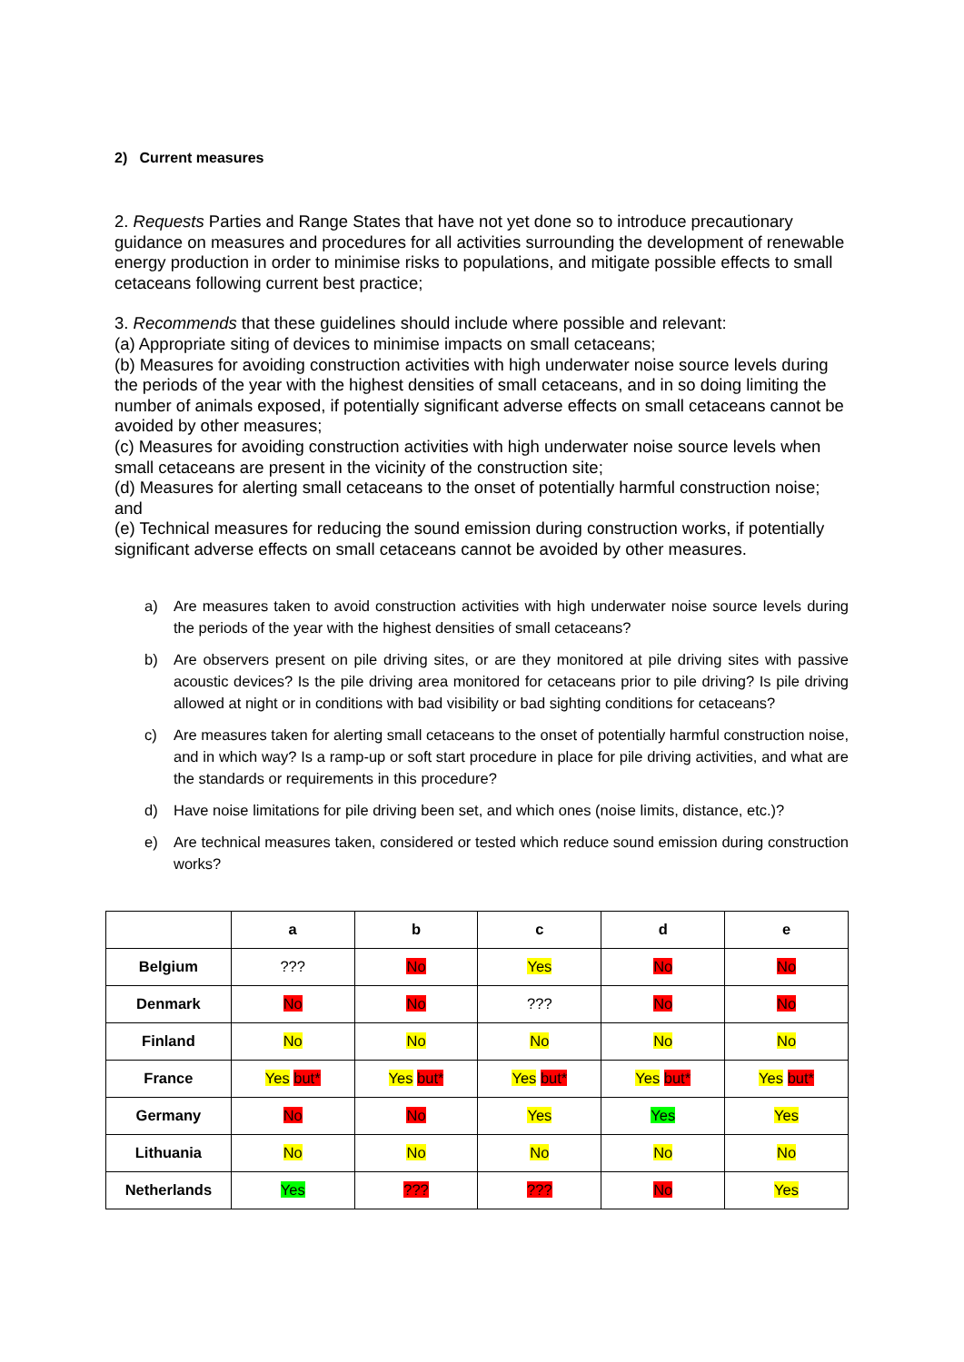2) Current measures
2. Requests Parties and Range States that have not yet done so to introduce precautionary guidance on measures and procedures for all activities surrounding the development of renewable energy production in order to minimise risks to populations, and mitigate possible effects to small cetaceans following current best practice;
3. Recommends that these guidelines should include where possible and relevant:
(a) Appropriate siting of devices to minimise impacts on small cetaceans;
(b) Measures for avoiding construction activities with high underwater noise source levels during the periods of the year with the highest densities of small cetaceans, and in so doing limiting the number of animals exposed, if potentially significant adverse effects on small cetaceans cannot be avoided by other measures;
(c) Measures for avoiding construction activities with high underwater noise source levels when small cetaceans are present in the vicinity of the construction site;
(d) Measures for alerting small cetaceans to the onset of potentially harmful construction noise; and
(e) Technical measures for reducing the sound emission during construction works, if potentially significant adverse effects on small cetaceans cannot be avoided by other measures.
a) Are measures taken to avoid construction activities with high underwater noise source levels during the periods of the year with the highest densities of small cetaceans?
b) Are observers present on pile driving sites, or are they monitored at pile driving sites with passive acoustic devices? Is the pile driving area monitored for cetaceans prior to pile driving? Is pile driving allowed at night or in conditions with bad visibility or bad sighting conditions for cetaceans?
c) Are measures taken for alerting small cetaceans to the onset of potentially harmful construction noise, and in which way? Is a ramp-up or soft start procedure in place for pile driving activities, and what are the standards or requirements in this procedure?
d) Have noise limitations for pile driving been set, and which ones (noise limits, distance, etc.)?
e) Are technical measures taken, considered or tested which reduce sound emission during construction works?
| | a | b | c | d | e |
| --- | --- | --- | --- | --- | --- |
| Belgium | ??? | No | Yes | No | No |
| Denmark | No | No | ??? | No | No |
| Finland | No | No | No | No | No |
| France | Yes but* | Yes but* | Yes but* | Yes but* | Yes but* |
| Germany | No | No | Yes | Yes | Yes |
| Lithuania | No | No | No | No | No |
| Netherlands | Yes | ??? | ??? | No | Yes |